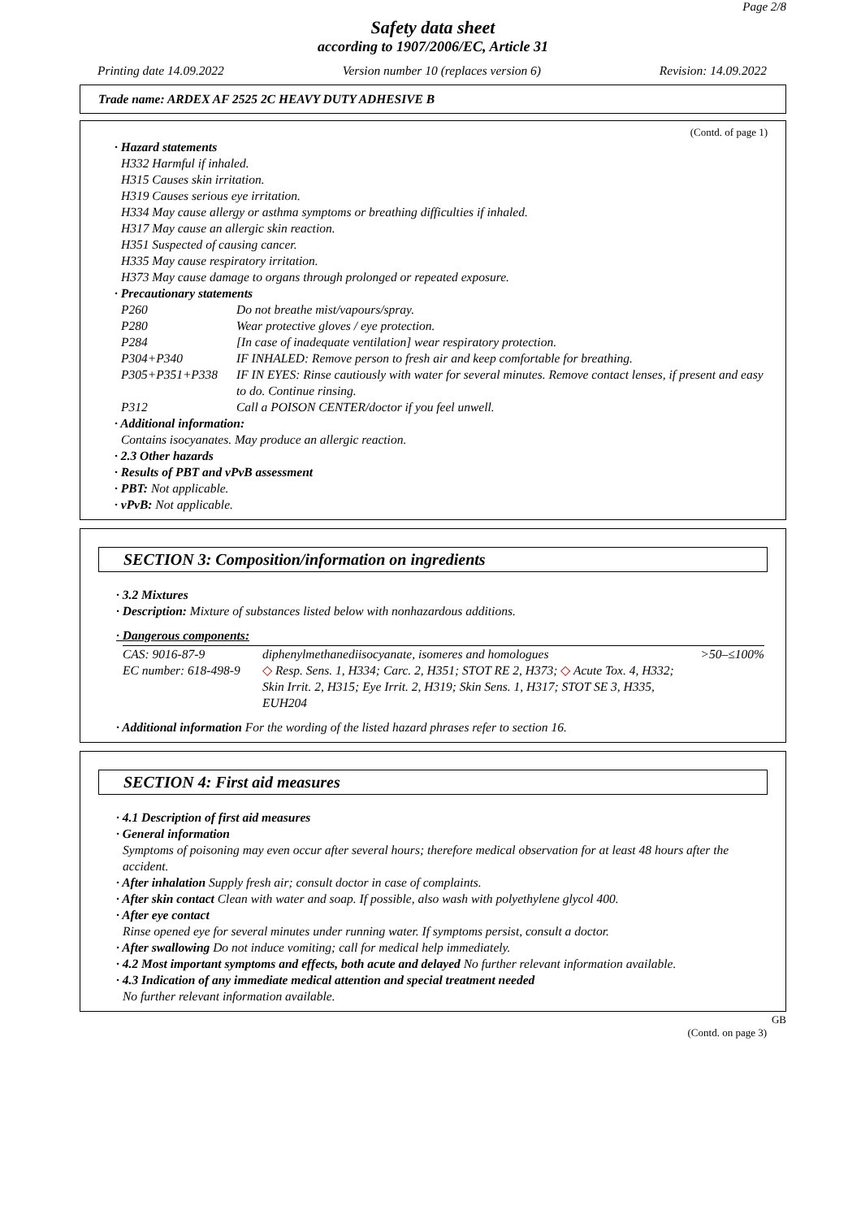Page 2/8
Safety data sheet
according to 1907/2006/EC, Article 31
Printing date 14.09.2022 Version number 10 (replaces version 6) Revision: 14.09.2022
Trade name: ARDEX AF 2525 2C HEAVY DUTY ADHESIVE B
(Contd. of page 1)
· Hazard statements
H332 Harmful if inhaled.
H315 Causes skin irritation.
H319 Causes serious eye irritation.
H334 May cause allergy or asthma symptoms or breathing difficulties if inhaled.
H317 May cause an allergic skin reaction.
H351 Suspected of causing cancer.
H335 May cause respiratory irritation.
H373 May cause damage to organs through prolonged or repeated exposure.
· Precautionary statements
| P260 | Do not breathe mist/vapours/spray. |
| P280 | Wear protective gloves / eye protection. |
| P284 | [In case of inadequate ventilation] wear respiratory protection. |
| P304+P340 | IF INHALED: Remove person to fresh air and keep comfortable for breathing. |
| P305+P351+P338 | IF IN EYES: Rinse cautiously with water for several minutes. Remove contact lenses, if present and easy to do. Continue rinsing. |
| P312 | Call a POISON CENTER/doctor if you feel unwell. |
· Additional information:
Contains isocyanates. May produce an allergic reaction.
· 2.3 Other hazards
· Results of PBT and vPvB assessment
· PBT: Not applicable.
· vPvB: Not applicable.
SECTION 3: Composition/information on ingredients
· 3.2 Mixtures
· Description: Mixture of substances listed below with nonhazardous additions.
· Dangerous components:
| CAS: 9016-87-9 EC number: 618-498-9 | diphenylmethanediisocyanate, isomeres and homologues ◇ Resp. Sens. 1, H334; Carc. 2, H351; STOT RE 2, H373; ◇ Acute Tox. 4, H332; Skin Irrit. 2, H315; Eye Irrit. 2, H319; Skin Sens. 1, H317; STOT SE 3, H335, EUH204 | >50–≤100% |
· Additional information For the wording of the listed hazard phrases refer to section 16.
SECTION 4: First aid measures
· 4.1 Description of first aid measures
· General information
Symptoms of poisoning may even occur after several hours; therefore medical observation for at least 48 hours after the accident.
· After inhalation Supply fresh air; consult doctor in case of complaints.
· After skin contact Clean with water and soap. If possible, also wash with polyethylene glycol 400.
· After eye contact
Rinse opened eye for several minutes under running water. If symptoms persist, consult a doctor.
· After swallowing Do not induce vomiting; call for medical help immediately.
· 4.2 Most important symptoms and effects, both acute and delayed No further relevant information available.
· 4.3 Indication of any immediate medical attention and special treatment needed
No further relevant information available.
GB
(Contd. on page 3)